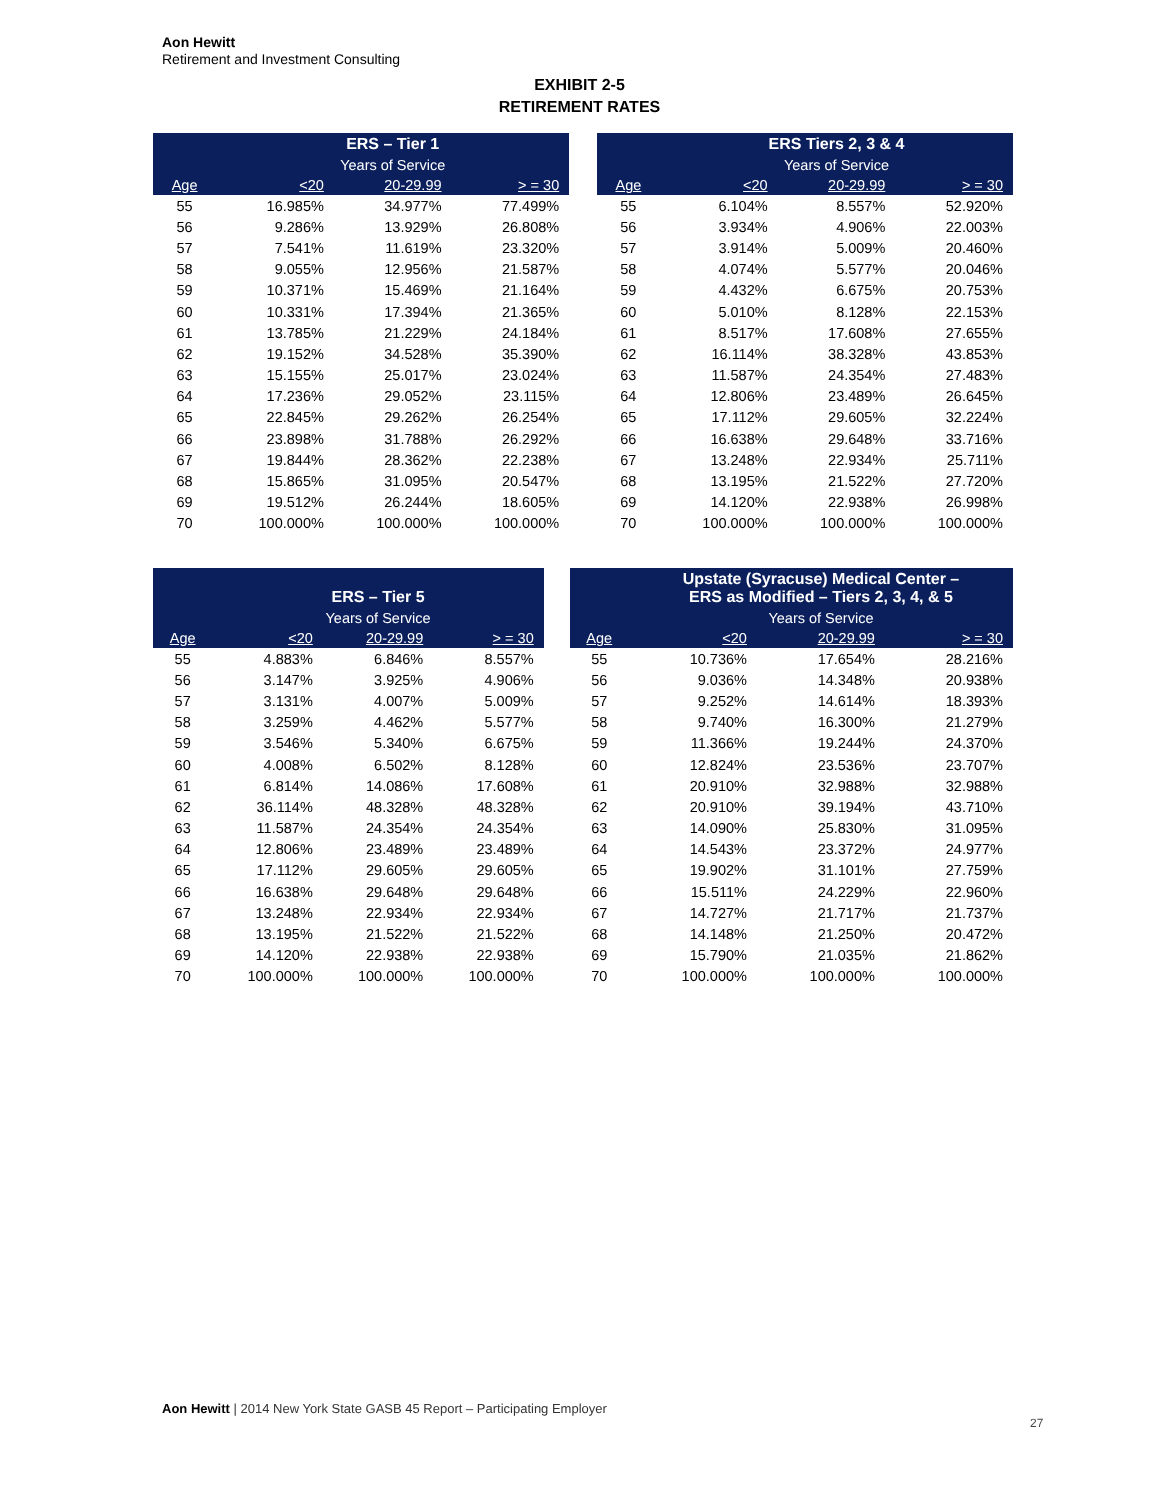Aon Hewitt
Retirement and Investment Consulting
EXHIBIT 2-5
RETIREMENT RATES
| | ERS – Tier 1 | | | | | ERS Tiers 2, 3 & 4 | | |
| --- | --- | --- | --- | --- | --- | --- | --- | --- |
| | Years of Service | | | | | Years of Service | | |
| Age | <20 | 20-29.99 | > = 30 | | Age | <20 | 20-29.99 | > = 30 |
| 55 | 16.985% | 34.977% | 77.499% | | 55 | 6.104% | 8.557% | 52.920% |
| 56 | 9.286% | 13.929% | 26.808% | | 56 | 3.934% | 4.906% | 22.003% |
| 57 | 7.541% | 11.619% | 23.320% | | 57 | 3.914% | 5.009% | 20.460% |
| 58 | 9.055% | 12.956% | 21.587% | | 58 | 4.074% | 5.577% | 20.046% |
| 59 | 10.371% | 15.469% | 21.164% | | 59 | 4.432% | 6.675% | 20.753% |
| 60 | 10.331% | 17.394% | 21.365% | | 60 | 5.010% | 8.128% | 22.153% |
| 61 | 13.785% | 21.229% | 24.184% | | 61 | 8.517% | 17.608% | 27.655% |
| 62 | 19.152% | 34.528% | 35.390% | | 62 | 16.114% | 38.328% | 43.853% |
| 63 | 15.155% | 25.017% | 23.024% | | 63 | 11.587% | 24.354% | 27.483% |
| 64 | 17.236% | 29.052% | 23.115% | | 64 | 12.806% | 23.489% | 26.645% |
| 65 | 22.845% | 29.262% | 26.254% | | 65 | 17.112% | 29.605% | 32.224% |
| 66 | 23.898% | 31.788% | 26.292% | | 66 | 16.638% | 29.648% | 33.716% |
| 67 | 19.844% | 28.362% | 22.238% | | 67 | 13.248% | 22.934% | 25.711% |
| 68 | 15.865% | 31.095% | 20.547% | | 68 | 13.195% | 21.522% | 27.720% |
| 69 | 19.512% | 26.244% | 18.605% | | 69 | 14.120% | 22.938% | 26.998% |
| 70 | 100.000% | 100.000% | 100.000% | | 70 | 100.000% | 100.000% | 100.000% |
| | ERS – Tier 5 | | | | | Upstate (Syracuse) Medical Center – ERS as Modified – Tiers 2, 3, 4, & 5 | | |
| --- | --- | --- | --- | --- | --- | --- | --- | --- |
| | Years of Service | | | | | Years of Service | | |
| Age | <20 | 20-29.99 | > = 30 | | Age | <20 | 20-29.99 | > = 30 |
| 55 | 4.883% | 6.846% | 8.557% | | 55 | 10.736% | 17.654% | 28.216% |
| 56 | 3.147% | 3.925% | 4.906% | | 56 | 9.036% | 14.348% | 20.938% |
| 57 | 3.131% | 4.007% | 5.009% | | 57 | 9.252% | 14.614% | 18.393% |
| 58 | 3.259% | 4.462% | 5.577% | | 58 | 9.740% | 16.300% | 21.279% |
| 59 | 3.546% | 5.340% | 6.675% | | 59 | 11.366% | 19.244% | 24.370% |
| 60 | 4.008% | 6.502% | 8.128% | | 60 | 12.824% | 23.536% | 23.707% |
| 61 | 6.814% | 14.086% | 17.608% | | 61 | 20.910% | 32.988% | 32.988% |
| 62 | 36.114% | 48.328% | 48.328% | | 62 | 20.910% | 39.194% | 43.710% |
| 63 | 11.587% | 24.354% | 24.354% | | 63 | 14.090% | 25.830% | 31.095% |
| 64 | 12.806% | 23.489% | 23.489% | | 64 | 14.543% | 23.372% | 24.977% |
| 65 | 17.112% | 29.605% | 29.605% | | 65 | 19.902% | 31.101% | 27.759% |
| 66 | 16.638% | 29.648% | 29.648% | | 66 | 15.511% | 24.229% | 22.960% |
| 67 | 13.248% | 22.934% | 22.934% | | 67 | 14.727% | 21.717% | 21.737% |
| 68 | 13.195% | 21.522% | 21.522% | | 68 | 14.148% | 21.250% | 20.472% |
| 69 | 14.120% | 22.938% | 22.938% | | 69 | 15.790% | 21.035% | 21.862% |
| 70 | 100.000% | 100.000% | 100.000% | | 70 | 100.000% | 100.000% | 100.000% |
Aon Hewitt | 2014 New York State GASB 45 Report – Participating Employer
27